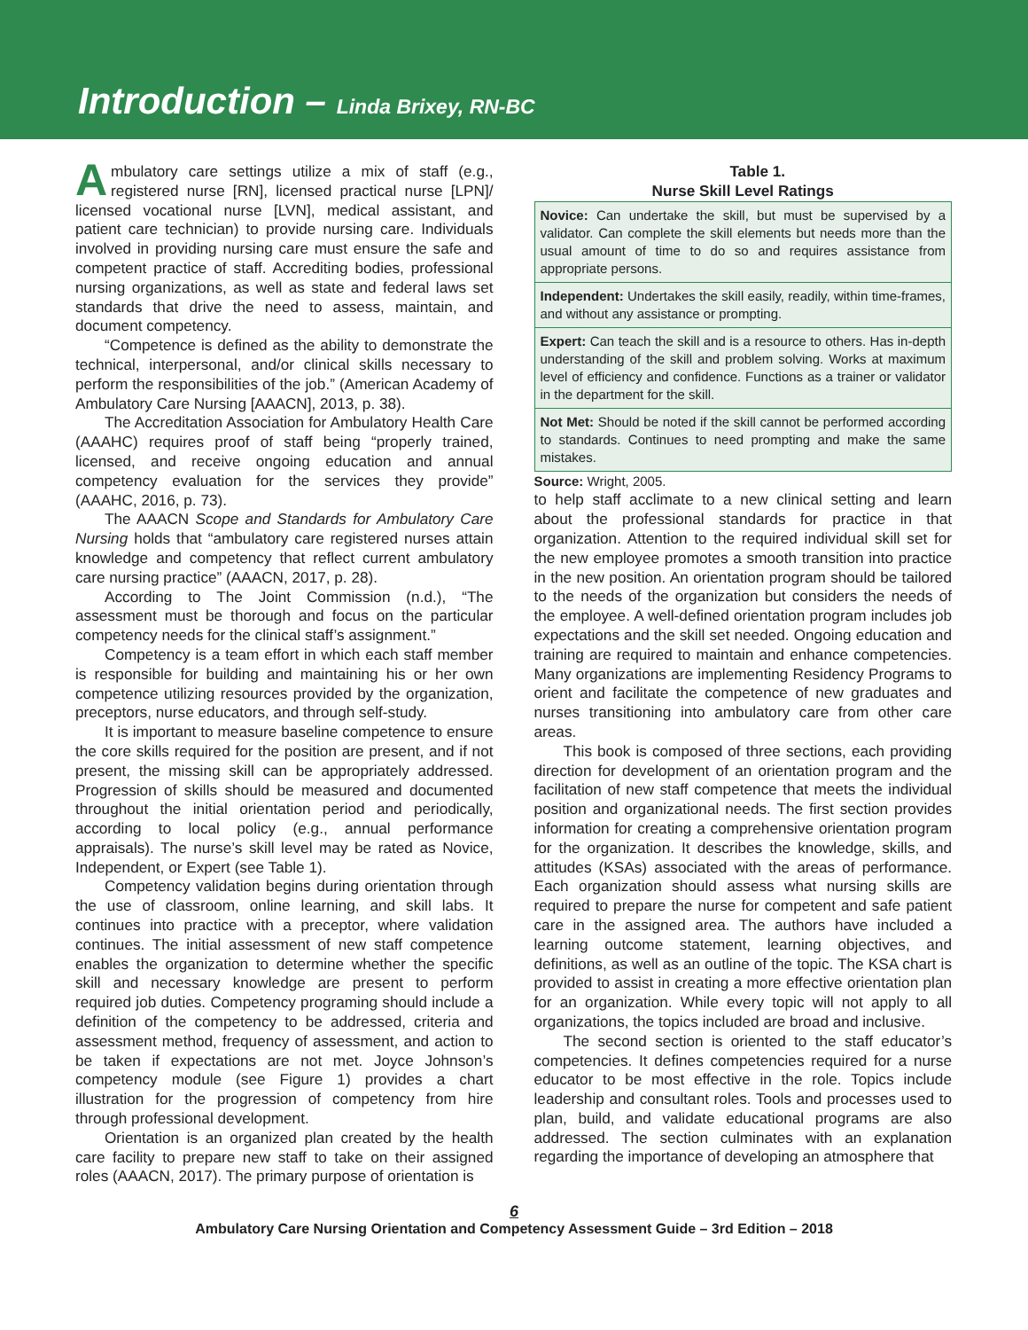Introduction – Linda Brixey, RN-BC
Ambulatory care settings utilize a mix of staff (e.g., registered nurse [RN], licensed practical nurse [LPN]/ licensed vocational nurse [LVN], medical assistant, and patient care technician) to provide nursing care. Individuals involved in providing nursing care must ensure the safe and competent practice of staff. Accrediting bodies, professional nursing organizations, as well as state and federal laws set standards that drive the need to assess, maintain, and document competency.
“Competence is defined as the ability to demonstrate the technical, interpersonal, and/or clinical skills necessary to perform the responsibilities of the job.” (American Academy of Ambulatory Care Nursing [AAACN], 2013, p. 38).
The Accreditation Association for Ambulatory Health Care (AAAHC) requires proof of staff being “properly trained, licensed, and receive ongoing education and annual competency evaluation for the services they provide” (AAAHC, 2016, p. 73).
The AAACN Scope and Standards for Ambulatory Care Nursing holds that “ambulatory care registered nurses attain knowledge and competency that reflect current ambulatory care nursing practice” (AAACN, 2017, p. 28).
According to The Joint Commission (n.d.), “The assessment must be thorough and focus on the particular competency needs for the clinical staff’s assignment.”
Competency is a team effort in which each staff member is responsible for building and maintaining his or her own competence utilizing resources provided by the organization, preceptors, nurse educators, and through self-study.
It is important to measure baseline competence to ensure the core skills required for the position are present, and if not present, the missing skill can be appropriately addressed. Progression of skills should be measured and documented throughout the initial orientation period and periodically, according to local policy (e.g., annual performance appraisals). The nurse’s skill level may be rated as Novice, Independent, or Expert (see Table 1).
Competency validation begins during orientation through the use of classroom, online learning, and skill labs. It continues into practice with a preceptor, where validation continues. The initial assessment of new staff competence enables the organization to determine whether the specific skill and necessary knowledge are present to perform required job duties. Competency programing should include a definition of the competency to be addressed, criteria and assessment method, frequency of assessment, and action to be taken if expectations are not met. Joyce Johnson’s competency module (see Figure 1) provides a chart illustration for the progression of competency from hire through professional development.
Orientation is an organized plan created by the health care facility to prepare new staff to take on their assigned roles (AAACN, 2017). The primary purpose of orientation is
Table 1.
Nurse Skill Level Ratings
| Novice: Can undertake the skill, but must be supervised by a validator. Can complete the skill elements but needs more than the usual amount of time to do so and requires assistance from appropriate persons. |
| Independent: Undertakes the skill easily, readily, within time-frames, and without any assistance or prompting. |
| Expert: Can teach the skill and is a resource to others. Has in-depth understanding of the skill and problem solving. Works at maximum level of efficiency and confidence. Functions as a trainer or validator in the department for the skill. |
| Not Met: Should be noted if the skill cannot be performed according to standards. Continues to need prompting and make the same mistakes. |
Source: Wright, 2005.
to help staff acclimate to a new clinical setting and learn about the professional standards for practice in that organization. Attention to the required individual skill set for the new employee promotes a smooth transition into practice in the new position. An orientation program should be tailored to the needs of the organization but considers the needs of the employee. A well-defined orientation program includes job expectations and the skill set needed. Ongoing education and training are required to maintain and enhance competencies. Many organizations are implementing Residency Programs to orient and facilitate the competence of new graduates and nurses transitioning into ambulatory care from other care areas.
This book is composed of three sections, each providing direction for development of an orientation program and the facilitation of new staff competence that meets the individual position and organizational needs. The first section provides information for creating a comprehensive orientation program for the organization. It describes the knowledge, skills, and attitudes (KSAs) associated with the areas of performance. Each organization should assess what nursing skills are required to prepare the nurse for competent and safe patient care in the assigned area. The authors have included a learning outcome statement, learning objectives, and definitions, as well as an outline of the topic. The KSA chart is provided to assist in creating a more effective orientation plan for an organization. While every topic will not apply to all organizations, the topics included are broad and inclusive.
The second section is oriented to the staff educator’s competencies. It defines competencies required for a nurse educator to be most effective in the role. Topics include leadership and consultant roles. Tools and processes used to plan, build, and validate educational programs are also addressed. The section culminates with an explanation regarding the importance of developing an atmosphere that
6
Ambulatory Care Nursing Orientation and Competency Assessment Guide – 3rd Edition – 2018